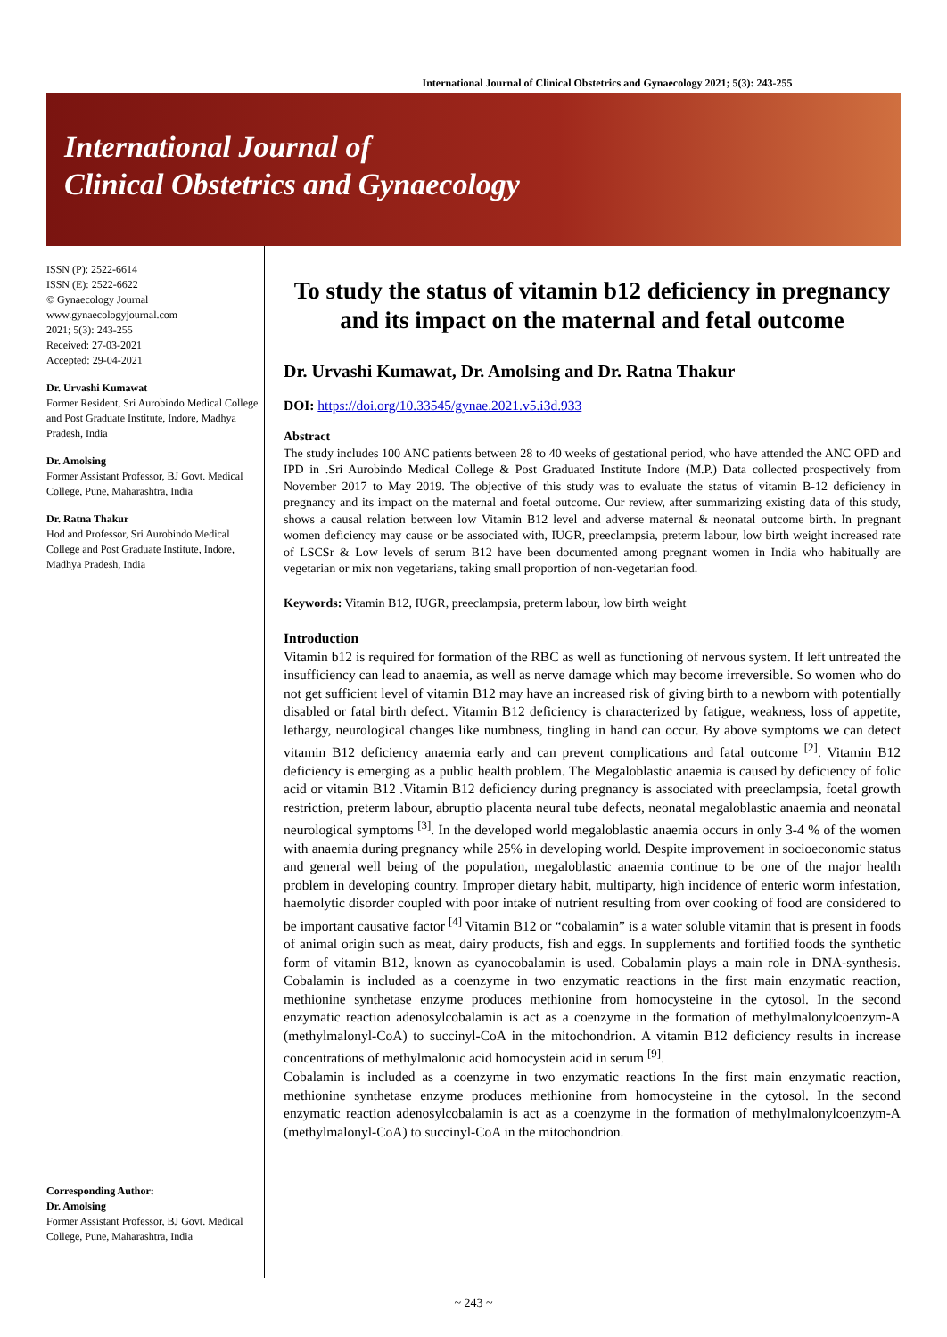International Journal of Clinical Obstetrics and Gynaecology 2021; 5(3): 243-255
International Journal of
Clinical Obstetrics and Gynaecology
ISSN (P): 2522-6614
ISSN (E): 2522-6622
© Gynaecology Journal
www.gynaecologyjournal.com
2021; 5(3): 243-255
Received: 27-03-2021
Accepted: 29-04-2021
Dr. Urvashi Kumawat
Former Resident, Sri Aurobindo Medical College and Post Graduate Institute, Indore, Madhya Pradesh, India
Dr. Amolsing
Former Assistant Professor, BJ Govt. Medical College, Pune, Maharashtra, India
Dr. Ratna Thakur
Hod and Professor, Sri Aurobindo Medical College and Post Graduate Institute, Indore, Madhya Pradesh, India
Corresponding Author:
Dr. Amolsing
Former Assistant Professor, BJ Govt. Medical College, Pune, Maharashtra, India
To study the status of vitamin b12 deficiency in pregnancy and its impact on the maternal and fetal outcome
Dr. Urvashi Kumawat, Dr. Amolsing and Dr. Ratna Thakur
DOI: https://doi.org/10.33545/gynae.2021.v5.i3d.933
Abstract
The study includes 100 ANC patients between 28 to 40 weeks of gestational period, who have attended the ANC OPD and IPD in .Sri Aurobindo Medical College & Post Graduated Institute Indore (M.P.) Data collected prospectively from November 2017 to May 2019. The objective of this study was to evaluate the status of vitamin B-12 deficiency in pregnancy and its impact on the maternal and foetal outcome. Our review, after summarizing existing data of this study, shows a causal relation between low Vitamin B12 level and adverse maternal & neonatal outcome birth. In pregnant women deficiency may cause or be associated with, IUGR, preeclampsia, preterm labour, low birth weight increased rate of LSCSr & Low levels of serum B12 have been documented among pregnant women in India who habitually are vegetarian or mix non vegetarians, taking small proportion of non-vegetarian food.
Keywords: Vitamin B12, IUGR, preeclampsia, preterm labour, low birth weight
Introduction
Vitamin b12 is required for formation of the RBC as well as functioning of nervous system. If left untreated the insufficiency can lead to anaemia, as well as nerve damage which may become irreversible. So women who do not get sufficient level of vitamin B12 may have an increased risk of giving birth to a newborn with potentially disabled or fatal birth defect. Vitamin B12 deficiency is characterized by fatigue, weakness, loss of appetite, lethargy, neurological changes like numbness, tingling in hand can occur. By above symptoms we can detect vitamin B12 deficiency anaemia early and can prevent complications and fatal outcome <sup>[2]</sup>. Vitamin B12 deficiency is emerging as a public health problem. The Megaloblastic anaemia is caused by deficiency of folic acid or vitamin B12 .Vitamin B12 deficiency during pregnancy is associated with preeclampsia, foetal growth restriction, preterm labour, abruptio placenta neural tube defects, neonatal megaloblastic anaemia and neonatal neurological symptoms <sup>[3]</sup>. In the developed world megaloblastic anaemia occurs in only 3-4 % of the women with anaemia during pregnancy while 25% in developing world. Despite improvement in socioeconomic status and general well being of the population, megaloblastic anaemia continue to be one of the major health problem in developing country. Improper dietary habit, multiparty, high incidence of enteric worm infestation, haemolytic disorder coupled with poor intake of nutrient resulting from over cooking of food are considered to be important causative factor <sup>[4]</sup> Vitamin B12 or “cobalamin” is a water soluble vitamin that is present in foods of animal origin such as meat, dairy products, fish and eggs. In supplements and fortified foods the synthetic form of vitamin B12, known as cyanocobalamin is used. Cobalamin plays a main role in DNA-synthesis. Cobalamin is included as a coenzyme in two enzymatic reactions in the first main enzymatic reaction, methionine synthetase enzyme produces methionine from homocysteine in the cytosol. In the second enzymatic reaction adenosylcobalamin is act as a coenzyme in the formation of methylmalonylcoenzym-A (methylmalonyl-CoA) to succinyl-CoA in the mitochondrion. A vitamin B12 deficiency results in increase concentrations of methylmalonic acid homocystein acid in serum <sup>[9]</sup>.
Cobalamin is included as a coenzyme in two enzymatic reactions In the first main enzymatic reaction, methionine synthetase enzyme produces methionine from homocysteine in the cytosol. In the second enzymatic reaction adenosylcobalamin is act as a coenzyme in the formation of methylmalonylcoenzym-A (methylmalonyl-CoA) to succinyl-CoA in the mitochondrion.
~ 243 ~